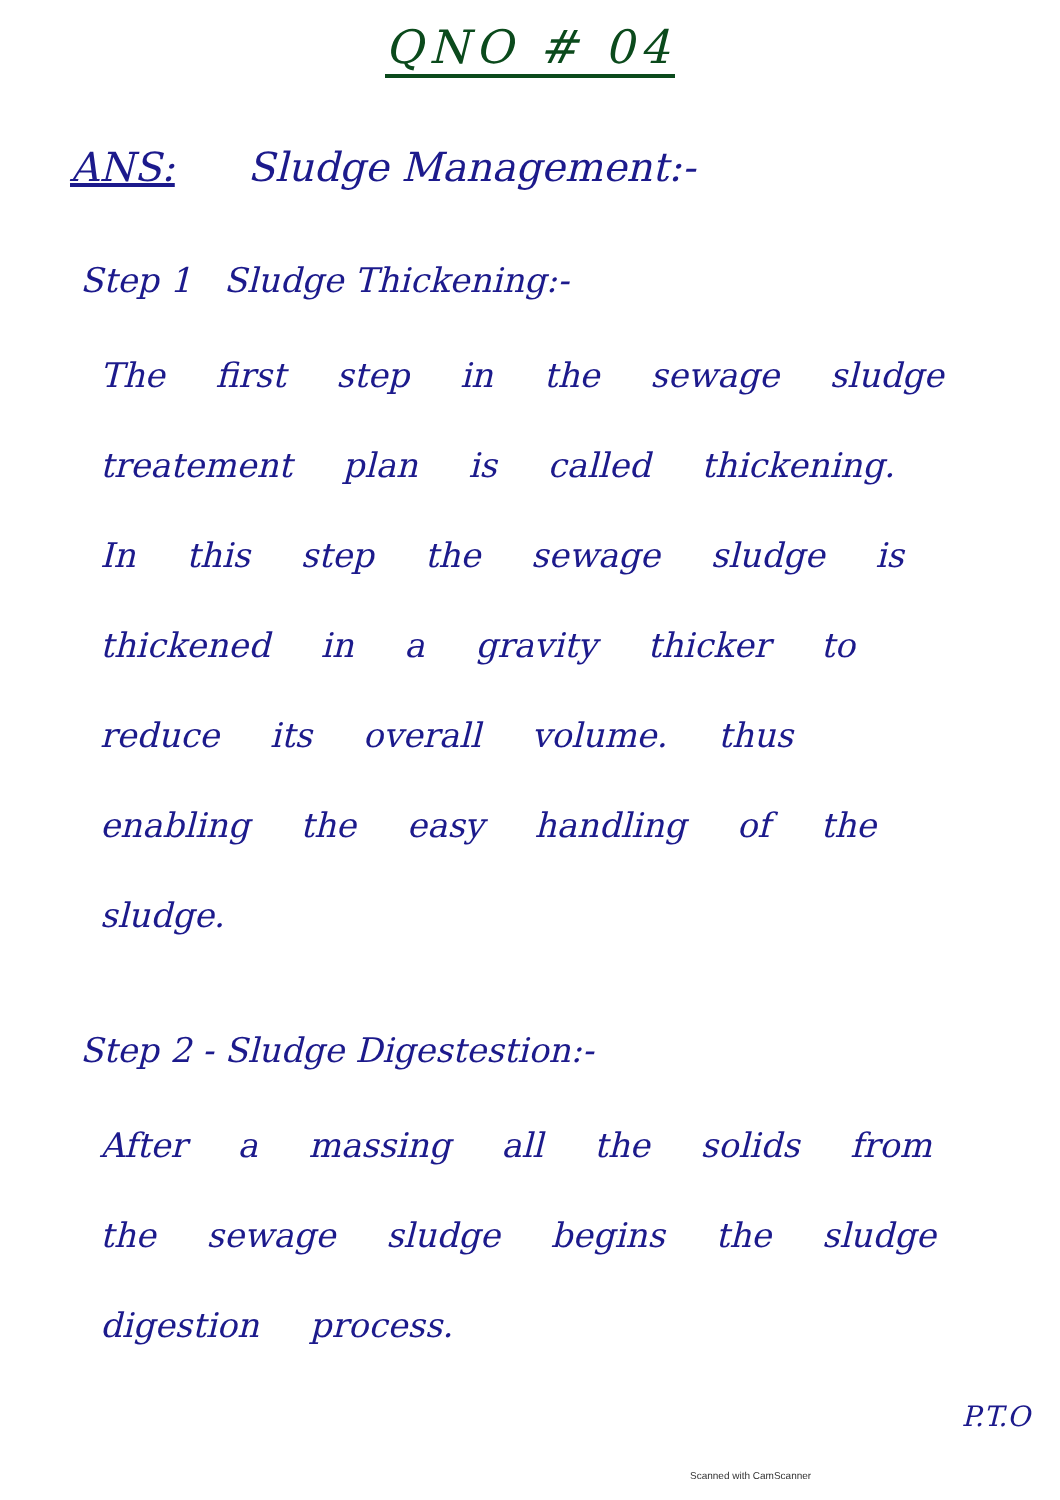QNO # 04
ANS: Sludge Management:-
Step 1 Sludge Thickening:-
The first step in the sewage sludge treatement plan is called thickening. In this step the sewage sludge is thickened in a gravity thicker to reduce its overall volume. thus enabling the easy handling of the sludge.
Step 2 - Sludge Digestestion:-
After a massing all the solids from the sewage sludge begins the sludge digestion process.
P.T.O
Scanned with CamScanner